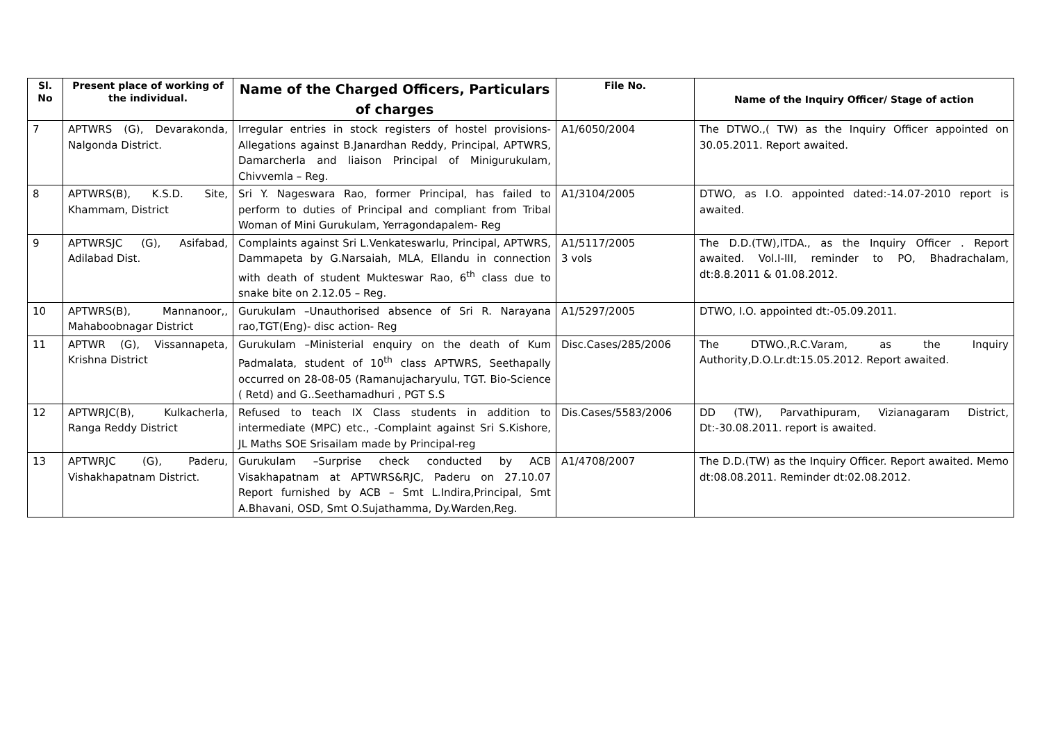| Sl. No | Present place of working of the individual. | Name of the Charged Officers, Particulars of charges | File No. | Name of the Inquiry Officer/ Stage of action |
| --- | --- | --- | --- | --- |
| 7 | APTWRS (G), Devarakonda, Nalgonda District. | Irregular entries in stock registers of hostel provisions- Allegations against B.Janardhan Reddy, Principal, APTWRS, Damarcherla and liaison Principal of Minigurukulam, Chivvemla – Reg. | A1/6050/2004 | The DTWO.,( TW) as the Inquiry Officer appointed on 30.05.2011. Report awaited. |
| 8 | APTWRS(B), K.S.D. Site, Khammam, District | Sri Y. Nageswara Rao, former Principal, has failed to perform to duties of Principal and compliant from Tribal Woman of Mini Gurukulam, Yerragondapalem- Reg | A1/3104/2005 | DTWO, as I.O. appointed dated:-14.07-2010 report is awaited. |
| 9 | APTWRSJC (G), Asifabad, Adilabad Dist. | Complaints against Sri L.Venkateswarlu, Principal, APTWRS, Dammapeta by G.Narsaiah, MLA, Ellandu in connection with death of student Mukteswar Rao, 6<sup>th</sup> class due to snake bite on 2.12.05 – Reg. | A1/5117/2005 3 vols | The D.D.(TW),ITDA., as the Inquiry Officer . Report awaited. Vol.I-III, reminder to PO, Bhadrachalam, dt:8.8.2011 & 01.08.2012. |
| 10 | APTWRS(B), Mannanoor,, Mahaboobnagar District | Gurukulam –Unauthorised absence of Sri R. Narayana rao,TGT(Eng)- disc action- Reg | A1/5297/2005 | DTWO, I.O. appointed dt:-05.09.2011. |
| 11 | APTWR (G), Vissannapeta, Krishna District | Gurukulam –Ministerial enquiry on the death of Kum Padmalata, student of 10<sup>th</sup> class APTWRS, Seethapally occurred on 28-08-05 (Ramanujacharyulu, TGT. Bio-Science ( Retd) and G..Seethamadhuri , PGT S.S | Disc.Cases/285/2006 | The DTWO.,R.C.Varam, as the Inquiry Authority,D.O.Lr.dt:15.05.2012. Report awaited. |
| 12 | APTWRJC(B), Kulkacherla, Ranga Reddy District | Refused to teach IX Class students in addition to intermediate (MPC) etc., -Complaint against Sri S.Kishore, JL Maths SOE Srisailam made by Principal-reg | Dis.Cases/5583/2006 | DD (TW), Parvathipuram, Vizianagaram District, Dt:-30.08.2011. report is awaited. |
| 13 | APTWRJC (G), Paderu, Vishakhapatnam District. | Gurukulam –Surprise check conducted by ACB Visakhapatnam at APTWRS&RJC, Paderu on 27.10.07 Report furnished by ACB – Smt L.Indira,Principal, Smt A.Bhavani, OSD, Smt O.Sujathamma, Dy.Warden,Reg. | A1/4708/2007 | The D.D.(TW) as the Inquiry Officer. Report awaited. Memo dt:08.08.2011. Reminder dt:02.08.2012. |